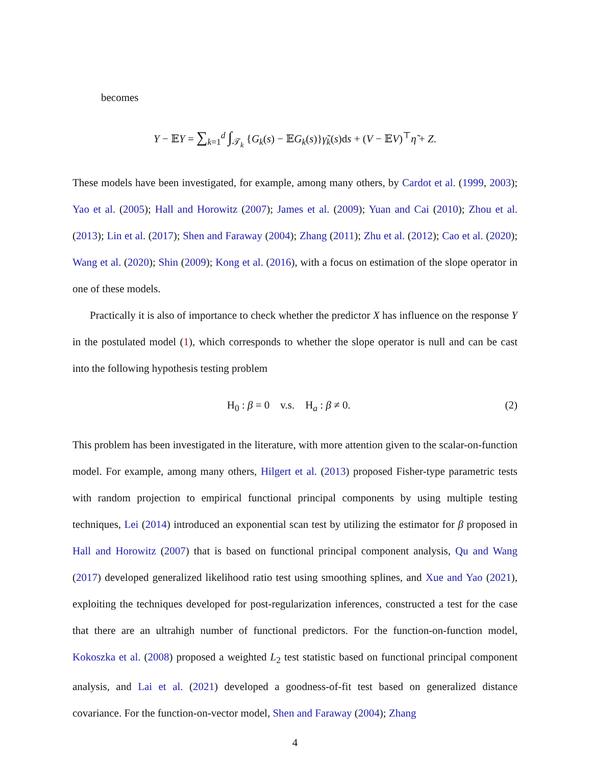becomes
Y − 𝔼Y = ∑<sub>k=1</sub><sup>d</sup> ∫<sub>𝒯<sub>k</sub></sub> {G<sub>k</sub>(s) − 𝔼G<sub>k</sub>(s)}γ̃<sub>k</sub>(s)ds + (V − 𝔼V)<sup>⊤</sup>η̃ + Z.
These models have been investigated, for example, among many others, by Cardot et al. (1999, 2003); Yao et al. (2005); Hall and Horowitz (2007); James et al. (2009); Yuan and Cai (2010); Zhou et al. (2013); Lin et al. (2017); Shen and Faraway (2004); Zhang (2011); Zhu et al. (2012); Cao et al. (2020); Wang et al. (2020); Shin (2009); Kong et al. (2016), with a focus on estimation of the slope operator in one of these models.
Practically it is also of importance to check whether the predictor X has influence on the response Y in the postulated model (1), which corresponds to whether the slope operator is null and can be cast into the following hypothesis testing problem
H<sub>0</sub> : β = 0 v.s. H<sub>a</sub> : β ≠ 0. (2)
This problem has been investigated in the literature, with more attention given to the scalar-on-function model. For example, among many others, Hilgert et al. (2013) proposed Fisher-type parametric tests with random projection to empirical functional principal components by using multiple testing techniques, Lei (2014) introduced an exponential scan test by utilizing the estimator for β proposed in Hall and Horowitz (2007) that is based on functional principal component analysis, Qu and Wang (2017) developed generalized likelihood ratio test using smoothing splines, and Xue and Yao (2021), exploiting the techniques developed for post-regularization inferences, constructed a test for the case that there are an ultrahigh number of functional predictors. For the function-on-function model, Kokoszka et al. (2008) proposed a weighted L<sub>2</sub> test statistic based on functional principal component analysis, and Lai et al. (2021) developed a goodness-of-fit test based on generalized distance covariance. For the function-on-vector model, Shen and Faraway (2004); Zhang
4